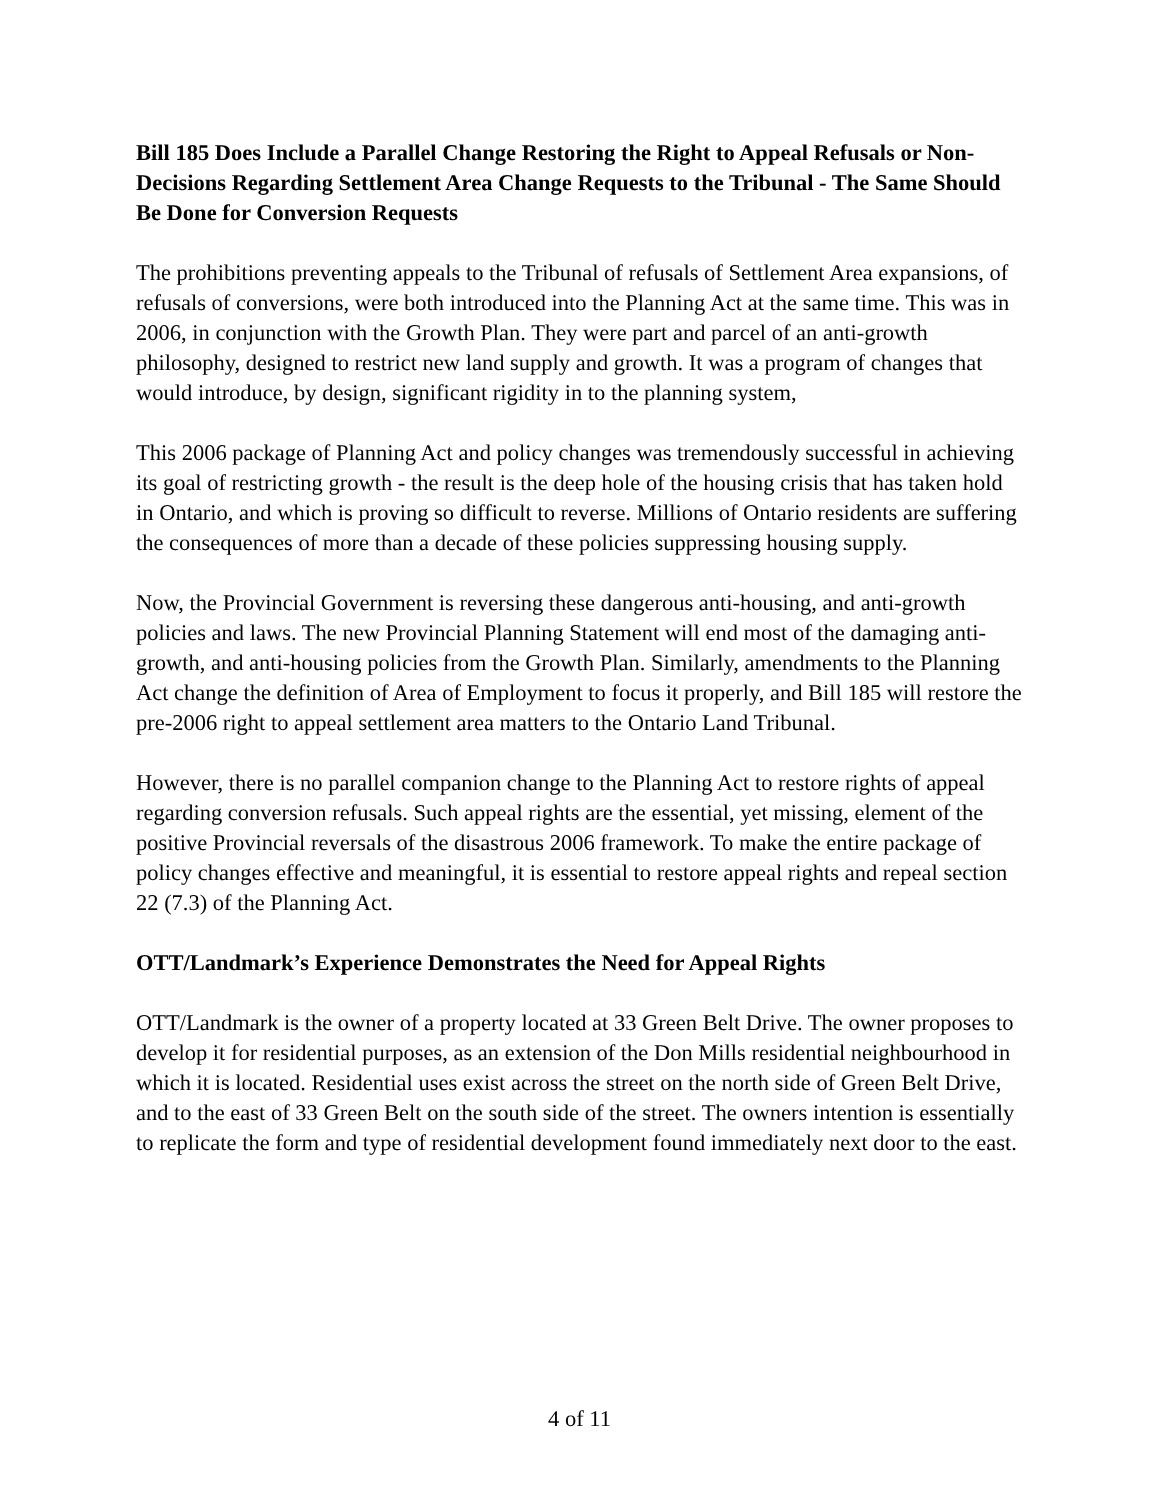Bill 185 Does Include a Parallel Change Restoring the Right to Appeal Refusals or Non-Decisions Regarding Settlement Area Change Requests to the Tribunal - The Same Should Be Done for Conversion Requests
The prohibitions preventing appeals to the Tribunal of refusals of Settlement Area expansions, of refusals of conversions, were both introduced into the Planning Act at the same time. This was in 2006, in conjunction with the Growth Plan. They were part and parcel of an anti-growth philosophy, designed to restrict new land supply and growth. It was a program of changes that would introduce, by design, significant rigidity in to the planning system,
This 2006 package of Planning Act and policy changes was tremendously successful in achieving its goal of restricting growth - the result is the deep hole of the housing crisis that has taken hold in Ontario, and which is proving so difficult to reverse. Millions of Ontario residents are suffering the consequences of more than a decade of these policies suppressing housing supply.
Now, the Provincial Government is reversing these dangerous anti-housing, and anti-growth policies and laws. The new Provincial Planning Statement will end most of the damaging anti-growth, and anti-housing policies from the Growth Plan. Similarly, amendments to the Planning Act change the definition of Area of Employment to focus it properly, and Bill 185 will restore the pre-2006 right to appeal settlement area matters to the Ontario Land Tribunal.
However, there is no parallel companion change to the Planning Act to restore rights of appeal regarding conversion refusals. Such appeal rights are the essential, yet missing, element of the positive Provincial reversals of the disastrous 2006 framework. To make the entire package of policy changes effective and meaningful, it is essential to restore appeal rights and repeal section 22 (7.3) of the Planning Act.
OTT/Landmark’s Experience Demonstrates the Need for Appeal Rights
OTT/Landmark is the owner of a property located at 33 Green Belt Drive. The owner proposes to develop it for residential purposes, as an extension of the Don Mills residential neighbourhood in which it is located. Residential uses exist across the street on the north side of Green Belt Drive, and to the east of 33 Green Belt on the south side of the street. The owners intention is essentially to replicate the form and type of residential development found immediately next door to the east.
4 of 11